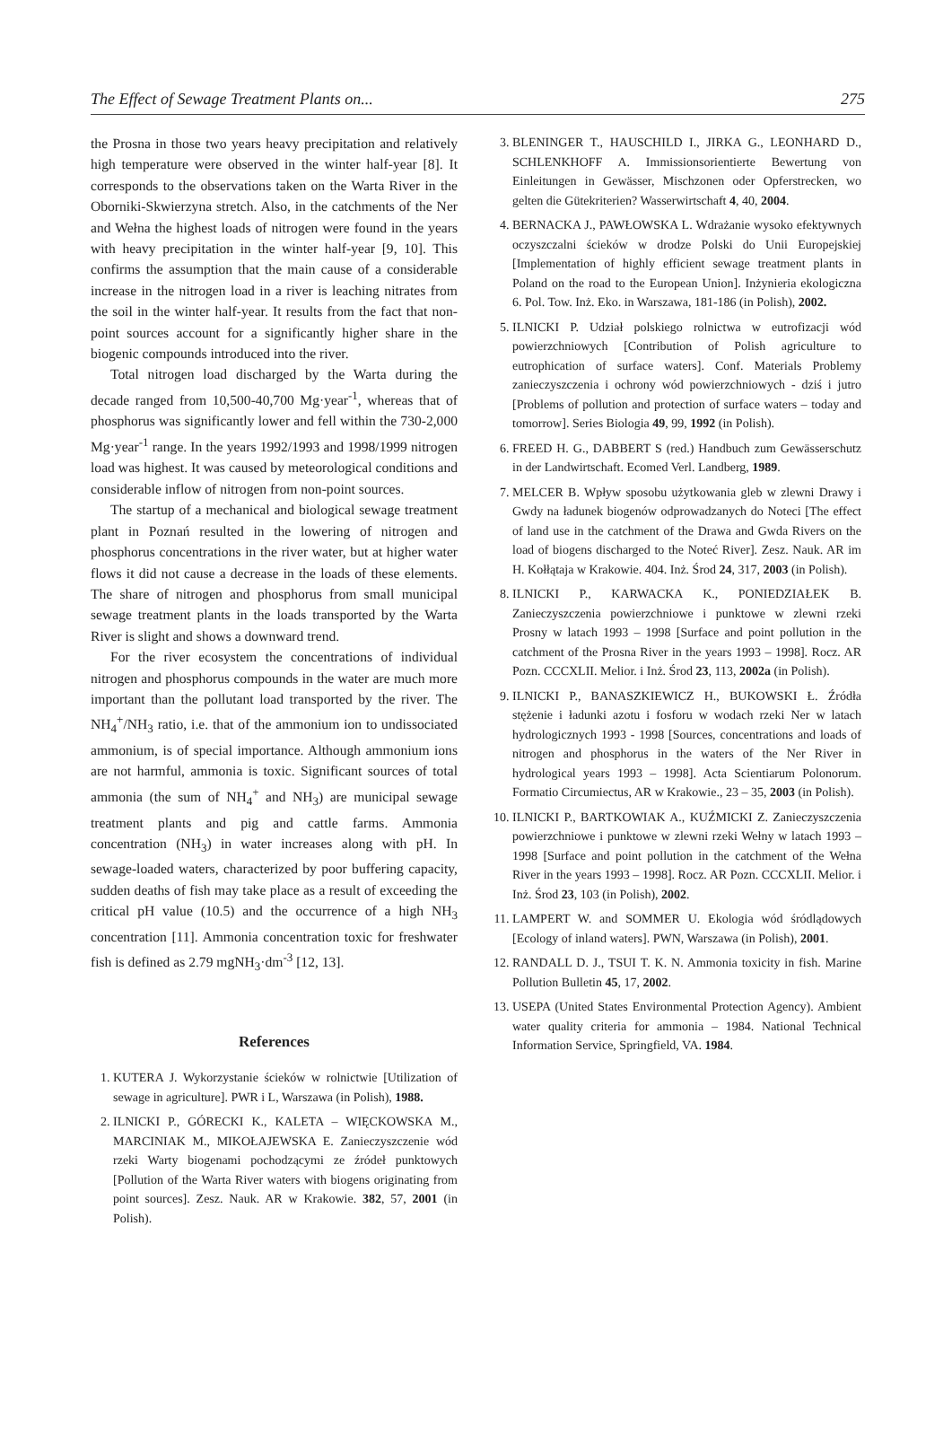The Effect of Sewage Treatment Plants on... 275
the Prosna in those two years heavy precipitation and relatively high temperature were observed in the winter half-year [8]. It corresponds to the observations taken on the Warta River in the Oborniki-Skwierzyna stretch. Also, in the catchments of the Ner and Wełna the highest loads of nitrogen were found in the years with heavy precipitation in the winter half-year [9, 10]. This confirms the assumption that the main cause of a considerable increase in the nitrogen load in a river is leaching nitrates from the soil in the winter half-year. It results from the fact that non-point sources account for a significantly higher share in the biogenic compounds introduced into the river.
Total nitrogen load discharged by the Warta during the decade ranged from 10,500-40,700 Mg·year<sup>-1</sup>, whereas that of phosphorus was significantly lower and fell within the 730-2,000 Mg·year<sup>-1</sup> range. In the years 1992/1993 and 1998/1999 nitrogen load was highest. It was caused by meteorological conditions and considerable inflow of nitrogen from non-point sources.
The startup of a mechanical and biological sewage treatment plant in Poznań resulted in the lowering of nitrogen and phosphorus concentrations in the river water, but at higher water flows it did not cause a decrease in the loads of these elements. The share of nitrogen and phosphorus from small municipal sewage treatment plants in the loads transported by the Warta River is slight and shows a downward trend.
For the river ecosystem the concentrations of individual nitrogen and phosphorus compounds in the water are much more important than the pollutant load transported by the river. The NH<sub>4</sub><sup>+</sup>/NH<sub>3</sub> ratio, i.e. that of the ammonium ion to undissociated ammonium, is of special importance. Although ammonium ions are not harmful, ammonia is toxic. Significant sources of total ammonia (the sum of NH<sub>4</sub><sup>+</sup> and NH<sub>3</sub>) are municipal sewage treatment plants and pig and cattle farms. Ammonia concentration (NH<sub>3</sub>) in water increases along with pH. In sewage-loaded waters, characterized by poor buffering capacity, sudden deaths of fish may take place as a result of exceeding the critical pH value (10.5) and the occurrence of a high NH<sub>3</sub> concentration [11]. Ammonia concentration toxic for freshwater fish is defined as 2.79 mgNH<sub>3</sub>·dm<sup>-3</sup> [12, 13].
References
1. KUTERA J. Wykorzystanie ścieków w rolnictwie [Utilization of sewage in agriculture]. PWR i L, Warszawa (in Polish), 1988.
2. ILNICKI P., GÓRECKI K., KALETA – WIĘCKOWSKA M., MARCINIAK M., MIKOŁAJEWSKA E. Zanieczyszczenie wód rzeki Warty biogenami pochodzącymi ze źródeł punktowych [Pollution of the Warta River waters with biogens originating from point sources]. Zesz. Nauk. AR w Krakowie. 382, 57, 2001 (in Polish).
3. BLENINGER T., HAUSCHILD I., JIRKA G., LEONHARD D., SCHLENKHOFF A. Immissionsorientierte Bewertung von Einleitungen in Gewässer, Mischzonen oder Opferstrecken, wo gelten die Gütekriterien? Wasserwirtschaft 4, 40, 2004.
4. BERNACKA J., PAWŁOWSKA L. Wdrażanie wysoko efektywnych oczyszczalni ścieków w drodze Polski do Unii Europejskiej [Implementation of highly efficient sewage treatment plants in Poland on the road to the European Union]. Inżynieria ekologiczna 6. Pol. Tow. Inż. Eko. in Warszawa, 181-186 (in Polish), 2002.
5. ILNICKI P. Udział polskiego rolnictwa w eutrofizacji wód powierzchniowych [Contribution of Polish agriculture to eutrophication of surface waters]. Conf. Materials Problemy zanieczyszczenia i ochrony wód powierzchniowych - dziś i jutro [Problems of pollution and protection of surface waters – today and tomorrow]. Series Biologia 49, 99, 1992 (in Polish).
6. FREED H. G., DABBERT S (red.) Handbuch zum Gewässerschutz in der Landwirtschaft. Ecomed Verl. Landberg, 1989.
7. MELCER B. Wpływ sposobu użytkowania gleb w zlewni Drawy i Gwdy na ładunek biogenów odprowadzanych do Noteci [The effect of land use in the catchment of the Drawa and Gwda Rivers on the load of biogens discharged to the Noteć River]. Zesz. Nauk. AR im H. Kołłątaja w Krakowie. 404. Inż. Środ 24, 317, 2003 (in Polish).
8. ILNICKI P., KARWACKA K., PONIEDZIAŁEK B. Zanieczyszczenia powierzchniowe i punktowe w zlewni rzeki Prosny w latach 1993 – 1998 [Surface and point pollution in the catchment of the Prosna River in the years 1993 – 1998]. Rocz. AR Pozn. CCCXLII. Melior. i Inż. Środ 23, 113, 2002a (in Polish).
9. ILNICKI P., BANASZKIEWICZ H., BUKOWSKI Ł. Źródła stężenie i ładunki azotu i fosforu w wodach rzeki Ner w latach hydrologicznych 1993 - 1998 [Sources, concentrations and loads of nitrogen and phosphorus in the waters of the Ner River in hydrological years 1993 – 1998]. Acta Scientiarum Polonorum. Formatio Circumiectus, AR w Krakowie., 23 – 35, 2003 (in Polish).
10. ILNICKI P., BARTKOWIAK A., KUŹMICKI Z. Zanieczyszczenia powierzchniowe i punktowe w zlewni rzeki Wełny w latach 1993 – 1998 [Surface and point pollution in the catchment of the Wełna River in the years 1993 – 1998]. Rocz. AR Pozn. CCCXLII. Melior. i Inż. Środ 23, 103 (in Polish), 2002.
11. LAMPERT W. and SOMMER U. Ekologia wód śródlądowych [Ecology of inland waters]. PWN, Warszawa (in Polish), 2001.
12. RANDALL D. J., TSUI T. K. N. Ammonia toxicity in fish. Marine Pollution Bulletin 45, 17, 2002.
13. USEPA (United States Environmental Protection Agency). Ambient water quality criteria for ammonia – 1984. National Technical Information Service, Springfield, VA. 1984.